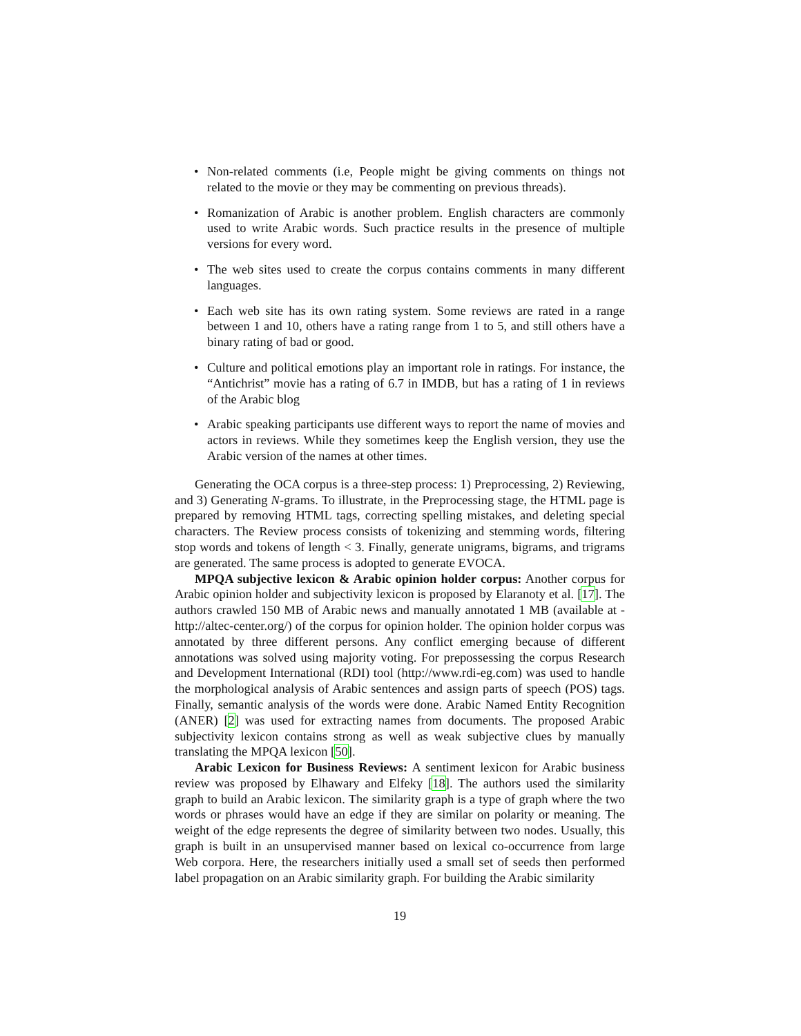• Non-related comments (i.e, People might be giving comments on things not related to the movie or they may be commenting on previous threads).
• Romanization of Arabic is another problem. English characters are commonly used to write Arabic words. Such practice results in the presence of multiple versions for every word.
• The web sites used to create the corpus contains comments in many different languages.
• Each web site has its own rating system. Some reviews are rated in a range between 1 and 10, others have a rating range from 1 to 5, and still others have a binary rating of bad or good.
• Culture and political emotions play an important role in ratings. For instance, the “Antichrist” movie has a rating of 6.7 in IMDB, but has a rating of 1 in reviews of the Arabic blog
• Arabic speaking participants use different ways to report the name of movies and actors in reviews. While they sometimes keep the English version, they use the Arabic version of the names at other times.
Generating the OCA corpus is a three-step process: 1) Preprocessing, 2) Reviewing, and 3) Generating N-grams. To illustrate, in the Preprocessing stage, the HTML page is prepared by removing HTML tags, correcting spelling mistakes, and deleting special characters. The Review process consists of tokenizing and stemming words, filtering stop words and tokens of length < 3. Finally, generate unigrams, bigrams, and trigrams are generated. The same process is adopted to generate EVOCA.
MPQA subjective lexicon & Arabic opinion holder corpus: Another corpus for Arabic opinion holder and subjectivity lexicon is proposed by Elaranoty et al. [17]. The authors crawled 150 MB of Arabic news and manually annotated 1 MB (available at - http://altec-center.org/) of the corpus for opinion holder. The opinion holder corpus was annotated by three different persons. Any conflict emerging because of different annotations was solved using majority voting. For prepossessing the corpus Research and Development International (RDI) tool (http://www.rdi-eg.com) was used to handle the morphological analysis of Arabic sentences and assign parts of speech (POS) tags. Finally, semantic analysis of the words were done. Arabic Named Entity Recognition (ANER) [2] was used for extracting names from documents. The proposed Arabic subjectivity lexicon contains strong as well as weak subjective clues by manually translating the MPQA lexicon [50].
Arabic Lexicon for Business Reviews: A sentiment lexicon for Arabic business review was proposed by Elhawary and Elfeky [18]. The authors used the similarity graph to build an Arabic lexicon. The similarity graph is a type of graph where the two words or phrases would have an edge if they are similar on polarity or meaning. The weight of the edge represents the degree of similarity between two nodes. Usually, this graph is built in an unsupervised manner based on lexical co-occurrence from large Web corpora. Here, the researchers initially used a small set of seeds then performed label propagation on an Arabic similarity graph. For building the Arabic similarity
19